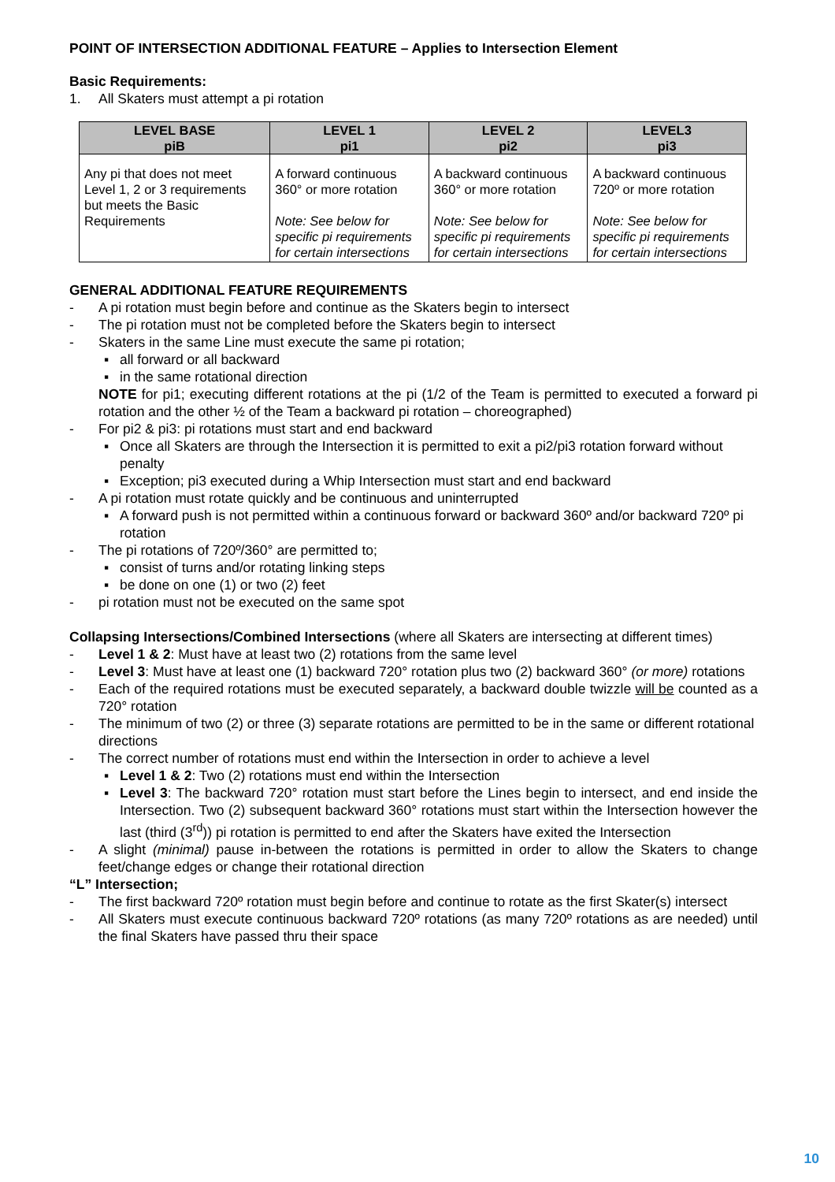POINT OF INTERSECTION ADDITIONAL FEATURE – Applies to Intersection Element
Basic Requirements:
1. All Skaters must attempt a pi rotation
| LEVEL BASE piB | LEVEL 1 pi1 | LEVEL 2 pi2 | LEVEL3 pi3 |
| --- | --- | --- | --- |
| Any pi that does not meet Level 1, 2 or 3 requirements but meets the Basic Requirements | A forward continuous 360° or more rotation Note: See below for specific pi requirements for certain intersections | A backward continuous 360° or more rotation Note: See below for specific pi requirements for certain intersections | A backward continuous 720º or more rotation Note: See below for specific pi requirements for certain intersections |
GENERAL ADDITIONAL FEATURE REQUIREMENTS
- A pi rotation must begin before and continue as the Skaters begin to intersect
- The pi rotation must not be completed before the Skaters begin to intersect
- Skaters in the same Line must execute the same pi rotation;
▪ all forward or all backward
▪ in the same rotational direction
NOTE for pi1; executing different rotations at the pi (1/2 of the Team is permitted to executed a forward pi rotation and the other ½ of the Team a backward pi rotation – choreographed)
- For pi2 & pi3: pi rotations must start and end backward
▪ Once all Skaters are through the Intersection it is permitted to exit a pi2/pi3 rotation forward without penalty
▪ Exception; pi3 executed during a Whip Intersection must start and end backward
- A pi rotation must rotate quickly and be continuous and uninterrupted
▪ A forward push is not permitted within a continuous forward or backward 360º and/or backward 720º pi rotation
- The pi rotations of 720º/360° are permitted to;
▪ consist of turns and/or rotating linking steps
▪ be done on one (1) or two (2) feet
- pi rotation must not be executed on the same spot
Collapsing Intersections/Combined Intersections (where all Skaters are intersecting at different times)
- Level 1 & 2: Must have at least two (2) rotations from the same level
- Level 3: Must have at least one (1) backward 720° rotation plus two (2) backward 360° (or more) rotations
- Each of the required rotations must be executed separately, a backward double twizzle will be counted as a 720° rotation
- The minimum of two (2) or three (3) separate rotations are permitted to be in the same or different rotational directions
- The correct number of rotations must end within the Intersection in order to achieve a level
▪ Level 1 & 2: Two (2) rotations must end within the Intersection
▪ Level 3: The backward 720° rotation must start before the Lines begin to intersect, and end inside the Intersection. Two (2) subsequent backward 360° rotations must start within the Intersection however the last (third (3<sup>rd</sup>)) pi rotation is permitted to end after the Skaters have exited the Intersection
- A slight (minimal) pause in-between the rotations is permitted in order to allow the Skaters to change feet/change edges or change their rotational direction
“L” Intersection;
- The first backward 720º rotation must begin before and continue to rotate as the first Skater(s) intersect
- All Skaters must execute continuous backward 720º rotations (as many 720º rotations as are needed) until the final Skaters have passed thru their space
10